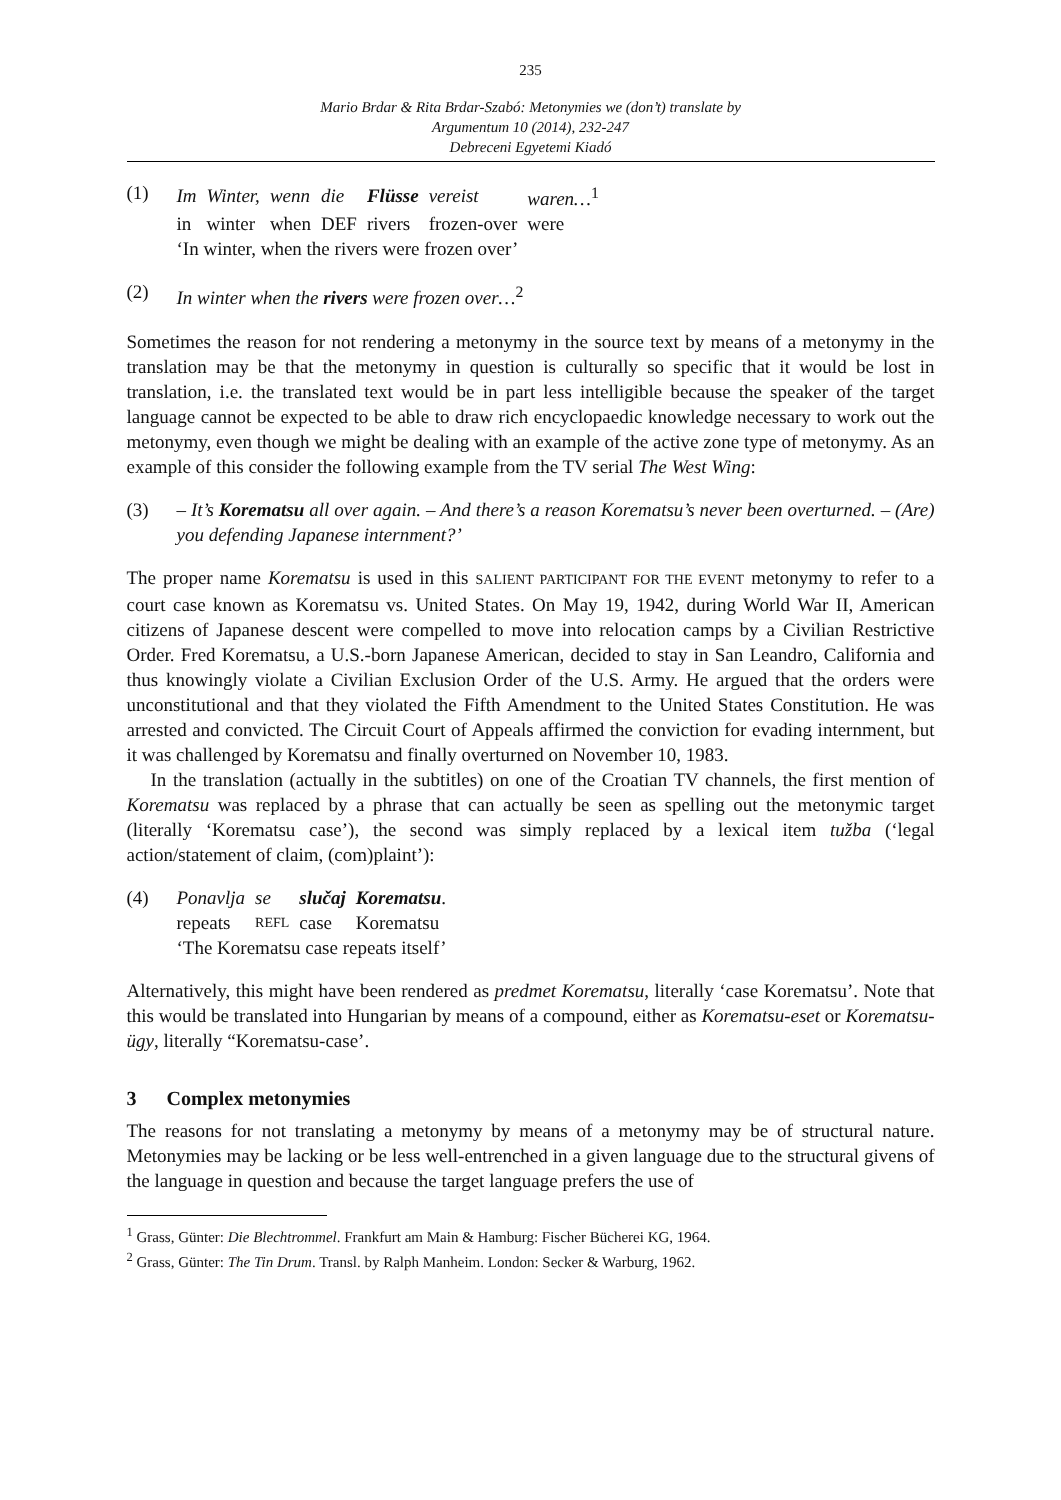235
Mario Brdar & Rita Brdar-Szabó: Metonymies we (don’t) translate by
Argumentum 10 (2014), 232-247
Debreceni Egyetemi Kiadó
(1)
| Im | Winter, | wenn | die | Flüsse | vereist | waren…<sup>1</sup> |
| in | winter | when | DEF | rivers | frozen-over | were |
‘In winter, when the rivers were frozen over’
(2) In winter when the rivers were frozen over…<sup>2</sup>
Sometimes the reason for not rendering a metonymy in the source text by means of a metonymy in the translation may be that the metonymy in question is culturally so specific that it would be lost in translation, i.e. the translated text would be in part less intelligible because the speaker of the target language cannot be expected to be able to draw rich encyclopaedic knowledge necessary to work out the metonymy, even though we might be dealing with an example of the active zone type of metonymy. As an example of this consider the following example from the TV serial The West Wing:
(3) – It’s Korematsu all over again. – And there’s a reason Korematsu’s never been overturned. – (Are) you defending Japanese internment?’
The proper name Korematsu is used in this SALIENT PARTICIPANT FOR THE EVENT metonymy to refer to a court case known as Korematsu vs. United States. On May 19, 1942, during World War II, American citizens of Japanese descent were compelled to move into relocation camps by a Civilian Restrictive Order. Fred Korematsu, a U.S.-born Japanese American, decided to stay in San Leandro, California and thus knowingly violate a Civilian Exclusion Order of the U.S. Army. He argued that the orders were unconstitutional and that they violated the Fifth Amendment to the United States Constitution. He was arrested and convicted. The Circuit Court of Appeals affirmed the conviction for evading internment, but it was challenged by Korematsu and finally overturned on November 10, 1983.
In the translation (actually in the subtitles) on one of the Croatian TV channels, the first mention of Korematsu was replaced by a phrase that can actually be seen as spelling out the metonymic target (literally ‘Korematsu case’), the second was simply replaced by a lexical item tužba (‘legal action/statement of claim, (com)plaint’):
(4)
| Ponavlja | se | slučaj | Korematsu . |
| repeats | REFL | case | Korematsu |
‘The Korematsu case repeats itself’
Alternatively, this might have been rendered as predmet Korematsu, literally ‘case Korematsu’. Note that this would be translated into Hungarian by means of a compound, either as Korematsu-eset or Korematsu-ügy, literally “Korematsu-case’.
3 Complex metonymies
The reasons for not translating a metonymy by means of a metonymy may be of structural nature. Metonymies may be lacking or be less well-entrenched in a given language due to the structural givens of the language in question and because the target language prefers the use of
<sup>1</sup> Grass, Günter: Die Blechtrommel. Frankfurt am Main & Hamburg: Fischer Bücherei KG, 1964.
<sup>2</sup> Grass, Günter: The Tin Drum. Transl. by Ralph Manheim. London: Secker & Warburg, 1962.